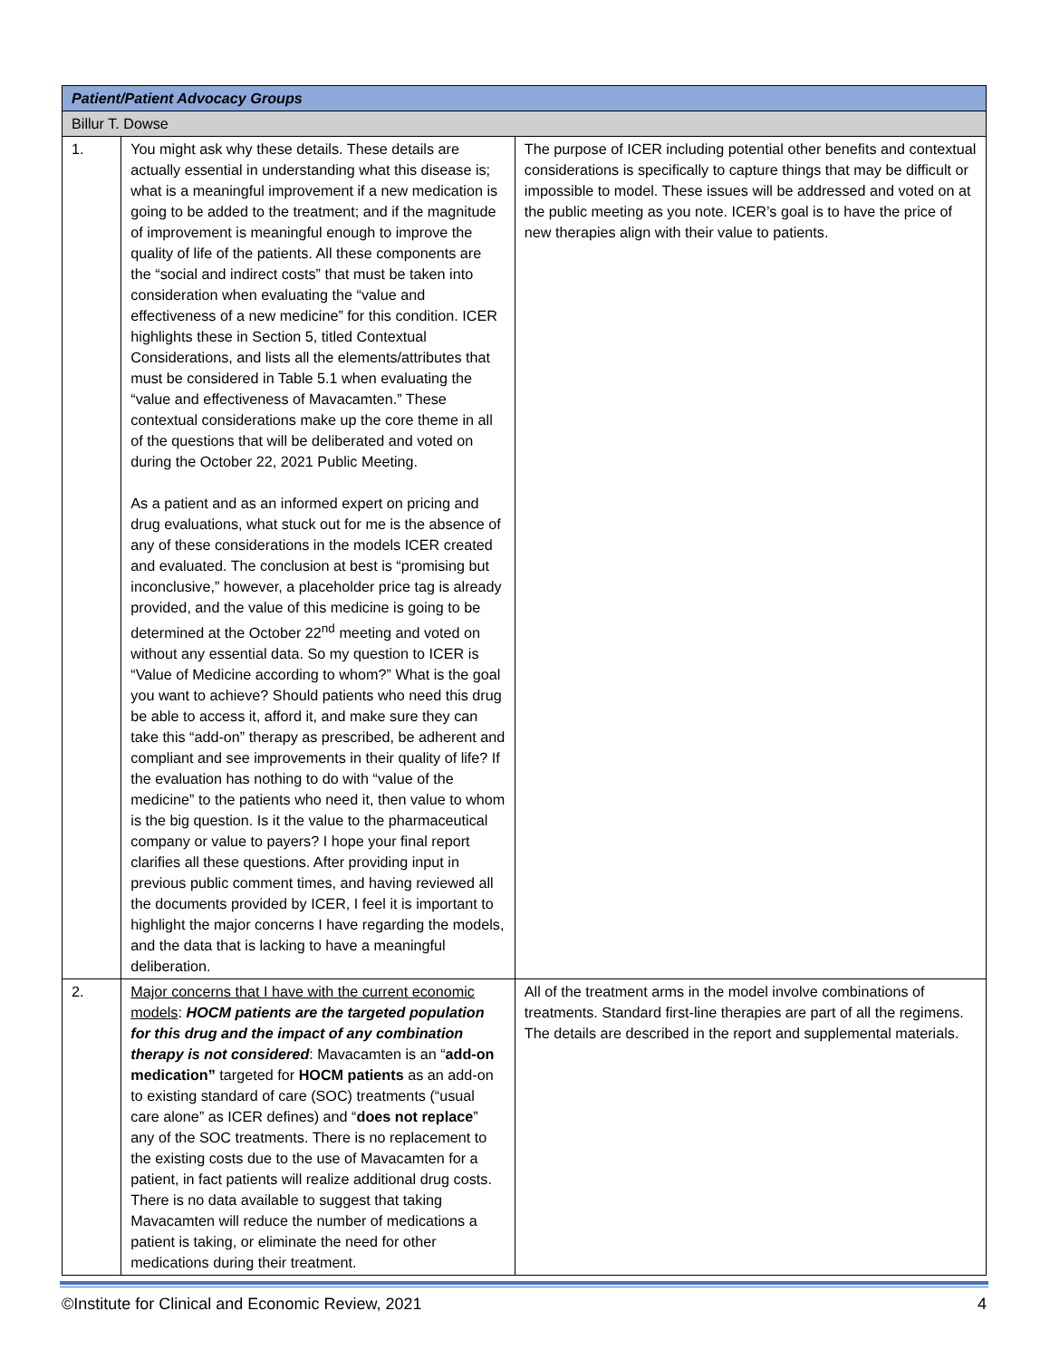| Patient/Patient Advocacy Groups | | |
| Billur T. Dowse | | |
| 1. | You might ask why these details. These details are actually essential in understanding what this disease is; what is a meaningful improvement if a new medication is going to be added to the treatment; and if the magnitude of improvement is meaningful enough to improve the quality of life of the patients. All these components are the “social and indirect costs” that must be taken into consideration when evaluating the “value and effectiveness of a new medicine” for this condition. ICER highlights these in Section 5, titled Contextual Considerations, and lists all the elements/attributes that must be considered in Table 5.1 when evaluating the “value and effectiveness of Mavacamten.” These contextual considerations make up the core theme in all of the questions that will be deliberated and voted on during the October 22, 2021 Public Meeting. As a patient and as an informed expert on pricing and drug evaluations, what stuck out for me is the absence of any of these considerations in the models ICER created and evaluated. The conclusion at best is “promising but inconclusive,” however, a placeholder price tag is already provided, and the value of this medicine is going to be determined at the October 22<sup>nd</sup> meeting and voted on without any essential data. So my question to ICER is “Value of Medicine according to whom?” What is the goal you want to achieve? Should patients who need this drug be able to access it, afford it, and make sure they can take this “add-on” therapy as prescribed, be adherent and compliant and see improvements in their quality of life? If the evaluation has nothing to do with “value of the medicine” to the patients who need it, then value to whom is the big question. Is it the value to the pharmaceutical company or value to payers? I hope your final report clarifies all these questions. After providing input in previous public comment times, and having reviewed all the documents provided by ICER, I feel it is important to highlight the major concerns I have regarding the models, and the data that is lacking to have a meaningful deliberation. | The purpose of ICER including potential other benefits and contextual considerations is specifically to capture things that may be difficult or impossible to model. These issues will be addressed and voted on at the public meeting as you note. ICER’s goal is to have the price of new therapies align with their value to patients. |
| 2. | Major concerns that I have with the current economic models : HOCM patients are the targeted population for this drug and the impact of any combination therapy is not considered : Mavacamten is an “ add-on medication” targeted for HOCM patients as an add-on to existing standard of care (SOC) treatments (“usual care alone” as ICER defines) and “ does not replace ” any of the SOC treatments. There is no replacement to the existing costs due to the use of Mavacamten for a patient, in fact patients will realize additional drug costs. There is no data available to suggest that taking Mavacamten will reduce the number of medications a patient is taking, or eliminate the need for other medications during their treatment. | All of the treatment arms in the model involve combinations of treatments. Standard first-line therapies are part of all the regimens. The details are described in the report and supplemental materials. |
©Institute for Clinical and Economic Review, 2021 4